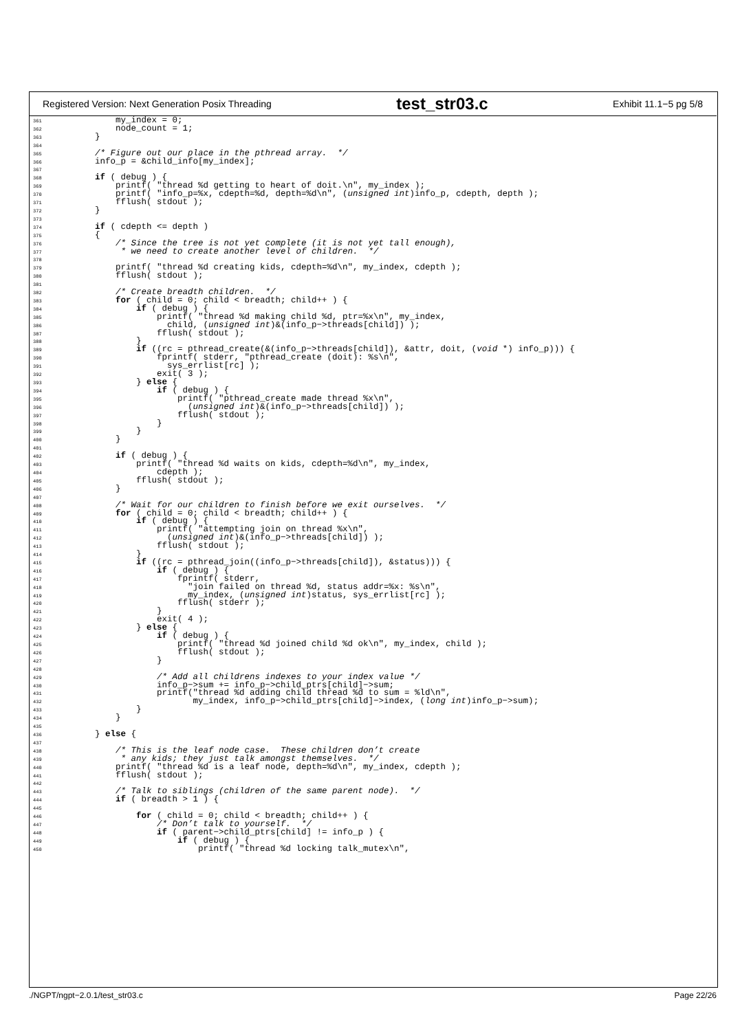Registered Version: Next Generation Posix Threading test_str03.c Exhibit 11.1−5 pg 5/8
361            my_index = 0;
362            node_count = 1;
363        }
364
365        /* Figure out our place in the pthread array.  */
366        info_p = &child_info[my_index];
367
368        if ( debug ) {
369            printf( "thread %d getting to heart of doit.\n", my_index );
370            printf( "info_p=%x, cdepth=%d, depth=%d\n", (unsigned int)info_p, cdepth, depth );
371            fflush( stdout );
372        }
373
374        if ( cdepth <= depth )
375        {
376            /* Since the tree is not yet complete (it is not yet tall enough),
377             * we need to create another level of children.  */
378
379            printf( "thread %d creating kids, cdepth=%d\n", my_index, cdepth );
380            fflush( stdout );
381
382            /* Create breadth children.  */
383            for ( child = 0; child < breadth; child++ ) {
384                if ( debug ) {
385                    printf( "thread %d making child %d, ptr=%x\n", my_index,
386                      child, (unsigned int)&(info_p−>threads[child]) );
387                    fflush( stdout );
388                }
389                if ((rc = pthread_create(&(info_p−>threads[child]), &attr, doit, (void *) info_p))) {
390                    fprintf( stderr, "pthread_create (doit): %s\n",
391                      sys_errlist[rc] );
392                    exit( 3 );
393                } else {
394                    if ( debug ) {
395                        printf( "pthread_create made thread %x\n",
396                          (unsigned int)&(info_p−>threads[child]) );
397                        fflush( stdout );
398                    }
399                }
400            }
401
402            if ( debug ) {
403                printf( "thread %d waits on kids, cdepth=%d\n", my_index,
404                    cdepth );
405                fflush( stdout );
406            }
407
408            /* Wait for our children to finish before we exit ourselves.  */
409            for ( child = 0; child < breadth; child++ ) {
410                if ( debug ) {
411                    printf( "attempting join on thread %x\n",
412                      (unsigned int)&(info_p−>threads[child]) );
413                    fflush( stdout );
414                }
415                if ((rc = pthread_join((info_p−>threads[child]), &status))) {
416                    if ( debug ) {
417                        fprintf( stderr,
418                          "join failed on thread %d, status addr=%x: %s\n",
419                          my_index, (unsigned int)status, sys_errlist[rc] );
420                        fflush( stderr );
421                    }
422                    exit( 4 );
423                } else {
424                    if ( debug ) {
425                        printf( "thread %d joined child %d ok\n", my_index, child );
426                        fflush( stdout );
427                    }
428
429                    /* Add all childrens indexes to your index value */
430                    info_p−>sum += info_p−>child_ptrs[child]−>sum;
431                    printf("thread %d adding child thread %d to sum = %ld\n",
432                           my_index, info_p−>child_ptrs[child]−>index, (long int)info_p−>sum);
433                }
434            }
435
436        } else {
437
438            /* This is the leaf node case.  These children don’t create
439             * any kids; they just talk amongst themselves.  */
440            printf( "thread %d is a leaf node, depth=%d\n", my_index, cdepth );
441            fflush( stdout );
442
443            /* Talk to siblings (children of the same parent node).  */
444            if ( breadth > 1 ) {
445
446                for ( child = 0; child < breadth; child++ ) {
447                    /* Don’t talk to yourself.  */
448                    if ( parent−>child_ptrs[child] != info_p ) {
449                        if ( debug ) {
450                            printf( "thread %d locking talk_mutex\n",
./NGPT/ngpt−2.0.1/test_str03.c Page 22/26